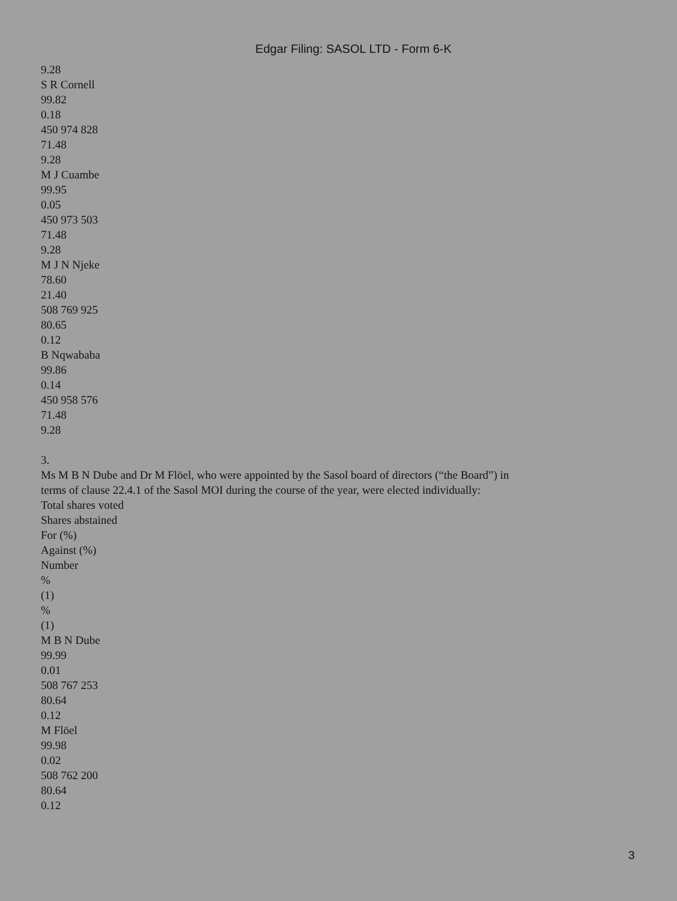Edgar Filing: SASOL LTD - Form 6-K
9.28
S R Cornell
99.82
0.18
450 974 828
71.48
9.28
M J Cuambe
99.95
0.05
450 973 503
71.48
9.28
M J N Njeke
78.60
21.40
508 769 925
80.65
0.12
B Nqwababa
99.86
0.14
450 958 576
71.48
9.28
3.
Ms M B N Dube and Dr M Flöel, who were appointed by the Sasol board of directors (“the Board”) in terms of clause 22.4.1 of the Sasol MOI during the course of the year, were elected individually:
Total shares voted
Shares abstained
For (%)
Against (%)
Number
%
(1)
%
(1)
M B N Dube
99.99
0.01
508 767 253
80.64
0.12
M Flöel
99.98
0.02
508 762 200
80.64
0.12
3